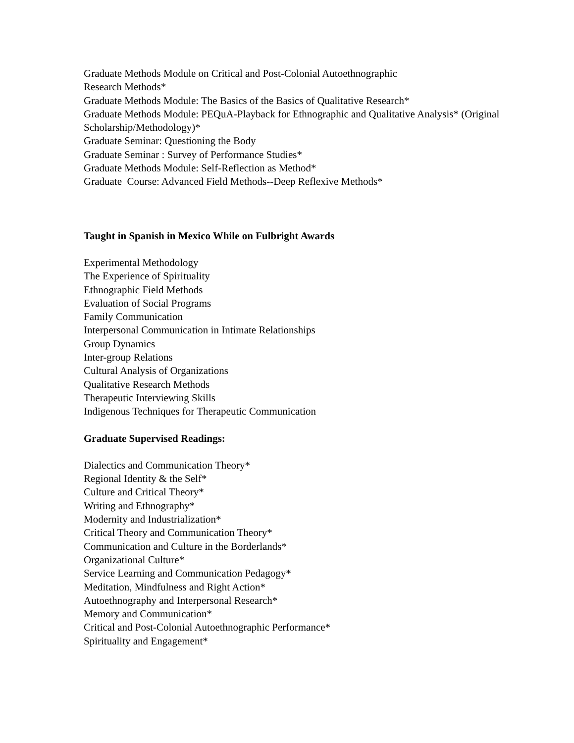Graduate Methods Module on Critical and Post-Colonial Autoethnographic
Research Methods*
Graduate Methods Module: The Basics of the Basics of Qualitative Research*
Graduate Methods Module: PEQuA-Playback for Ethnographic and Qualitative Analysis* (Original Scholarship/Methodology)*
Graduate Seminar: Questioning the Body
Graduate Seminar : Survey of Performance Studies*
Graduate Methods Module: Self-Reflection as Method*
Graduate Course: Advanced Field Methods--Deep Reflexive Methods*
Taught in Spanish in Mexico While on Fulbright Awards
Experimental Methodology
The Experience of Spirituality
Ethnographic Field Methods
Evaluation of Social Programs
Family Communication
Interpersonal Communication in Intimate Relationships
Group Dynamics
Inter-group Relations
Cultural Analysis of Organizations
Qualitative Research Methods
Therapeutic Interviewing Skills
Indigenous Techniques for Therapeutic Communication
Graduate Supervised Readings:
Dialectics and Communication Theory*
Regional Identity & the Self*
Culture and Critical Theory*
Writing and Ethnography*
Modernity and Industrialization*
Critical Theory and Communication Theory*
Communication and Culture in the Borderlands*
Organizational Culture*
Service Learning and Communication Pedagogy*
Meditation, Mindfulness and Right Action*
Autoethnography and Interpersonal Research*
Memory and Communication*
Critical and Post-Colonial Autoethnographic Performance*
Spirituality and Engagement*